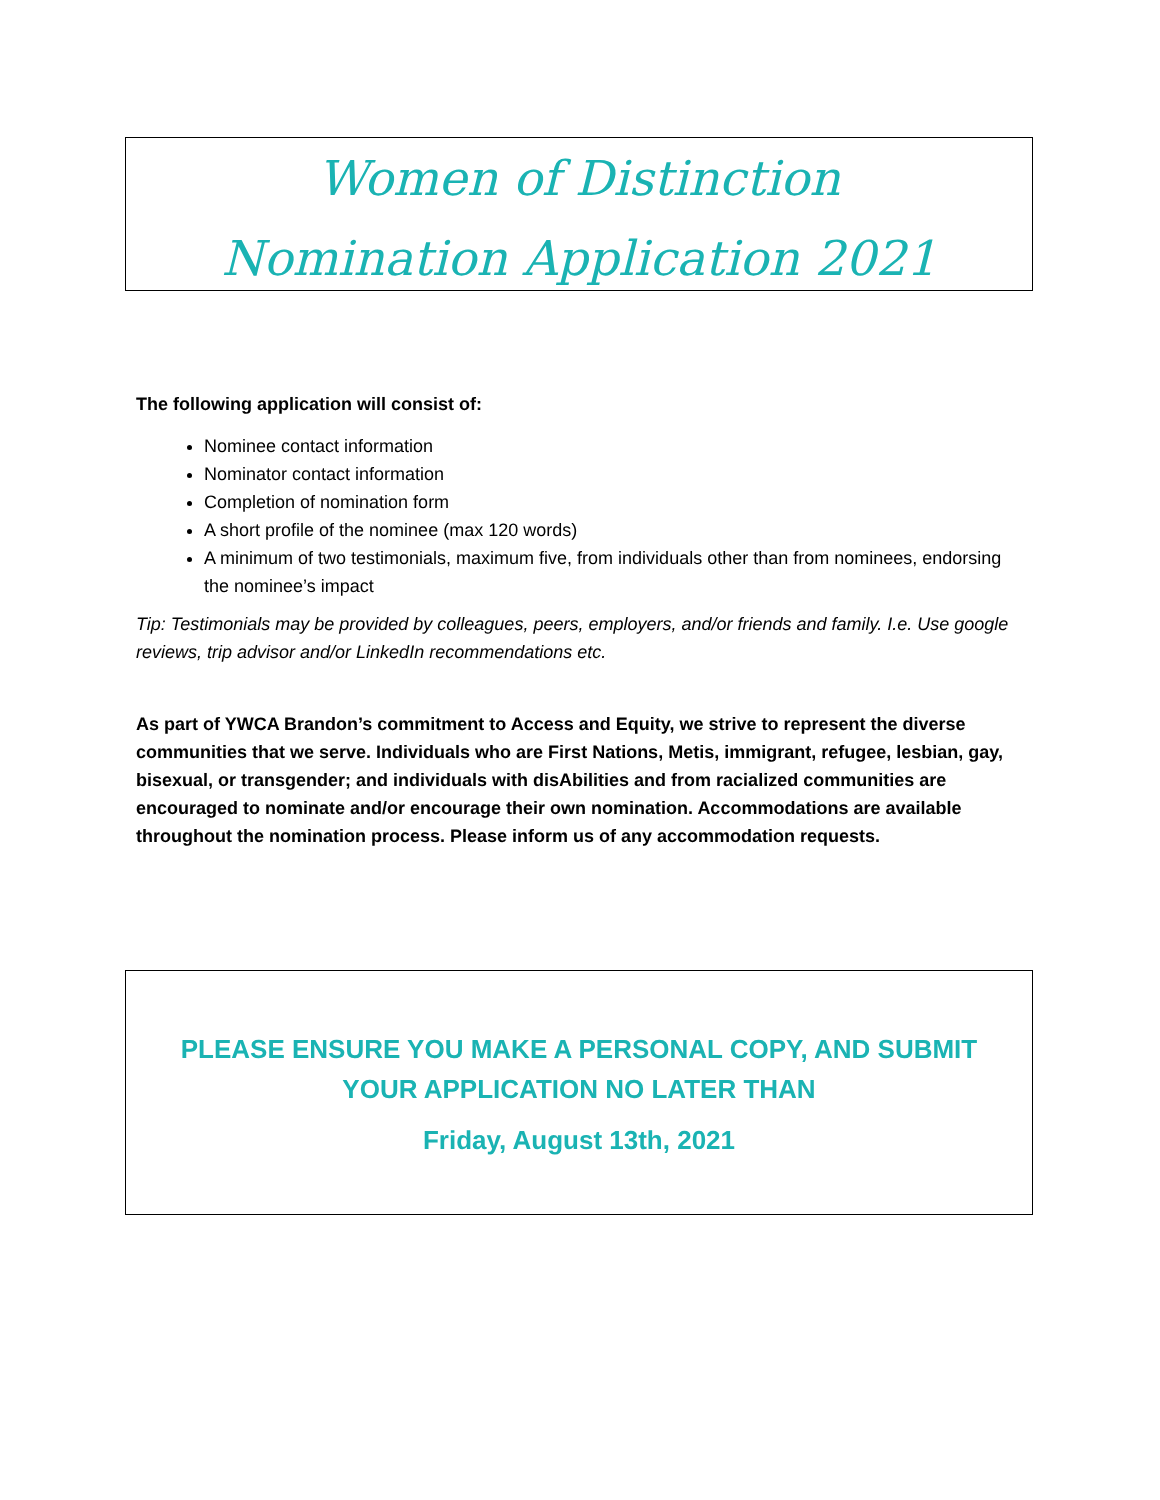Women of Distinction
Nomination Application 2021
The following application will consist of:
Nominee contact information
Nominator contact information
Completion of nomination form
A short profile of the nominee (max 120 words)
A minimum of two testimonials, maximum five, from individuals other than from nominees, endorsing the nominee’s impact
Tip: Testimonials may be provided by colleagues, peers, employers, and/or friends and family. I.e. Use google reviews, trip advisor and/or LinkedIn recommendations etc.
As part of YWCA Brandon’s commitment to Access and Equity, we strive to represent the diverse communities that we serve. Individuals who are First Nations, Metis, immigrant, refugee, lesbian, gay, bisexual, or transgender; and individuals with disAbilities and from racialized communities are encouraged to nominate and/or encourage their own nomination. Accommodations are available throughout the nomination process. Please inform us of any accommodation requests.
PLEASE ENSURE YOU MAKE A PERSONAL COPY, AND SUBMIT YOUR APPLICATION NO LATER THAN
Friday, August 13th, 2021